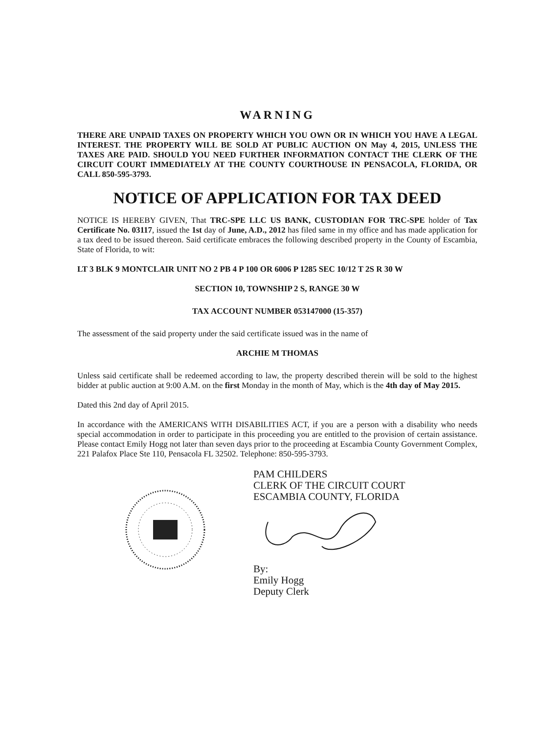WARNING
THERE ARE UNPAID TAXES ON PROPERTY WHICH YOU OWN OR IN WHICH YOU HAVE A LEGAL INTEREST. THE PROPERTY WILL BE SOLD AT PUBLIC AUCTION ON May 4, 2015, UNLESS THE TAXES ARE PAID. SHOULD YOU NEED FURTHER INFORMATION CONTACT THE CLERK OF THE CIRCUIT COURT IMMEDIATELY AT THE COUNTY COURTHOUSE IN PENSACOLA, FLORIDA, OR CALL 850-595-3793.
NOTICE OF APPLICATION FOR TAX DEED
NOTICE IS HEREBY GIVEN, That TRC-SPE LLC US BANK, CUSTODIAN FOR TRC-SPE holder of Tax Certificate No. 03117, issued the 1st day of June, A.D., 2012 has filed same in my office and has made application for a tax deed to be issued thereon. Said certificate embraces the following described property in the County of Escambia, State of Florida, to wit:
LT 3 BLK 9 MONTCLAIR UNIT NO 2 PB 4 P 100 OR 6006 P 1285 SEC 10/12 T 2S R 30 W
SECTION 10, TOWNSHIP 2 S, RANGE 30 W
TAX ACCOUNT NUMBER 053147000 (15-357)
The assessment of the said property under the said certificate issued was in the name of
ARCHIE M THOMAS
Unless said certificate shall be redeemed according to law, the property described therein will be sold to the highest bidder at public auction at 9:00 A.M. on the first Monday in the month of May, which is the 4th day of May 2015.
Dated this 2nd day of April 2015.
In accordance with the AMERICANS WITH DISABILITIES ACT, if you are a person with a disability who needs special accommodation in order to participate in this proceeding you are entitled to the provision of certain assistance. Please contact Emily Hogg not later than seven days prior to the proceeding at Escambia County Government Complex, 221 Palafox Place Ste 110, Pensacola FL 32502. Telephone: 850-595-3793.
PAM CHILDERS
CLERK OF THE CIRCUIT COURT
ESCAMBIA COUNTY, FLORIDA
By:
Emily Hogg
Deputy Clerk